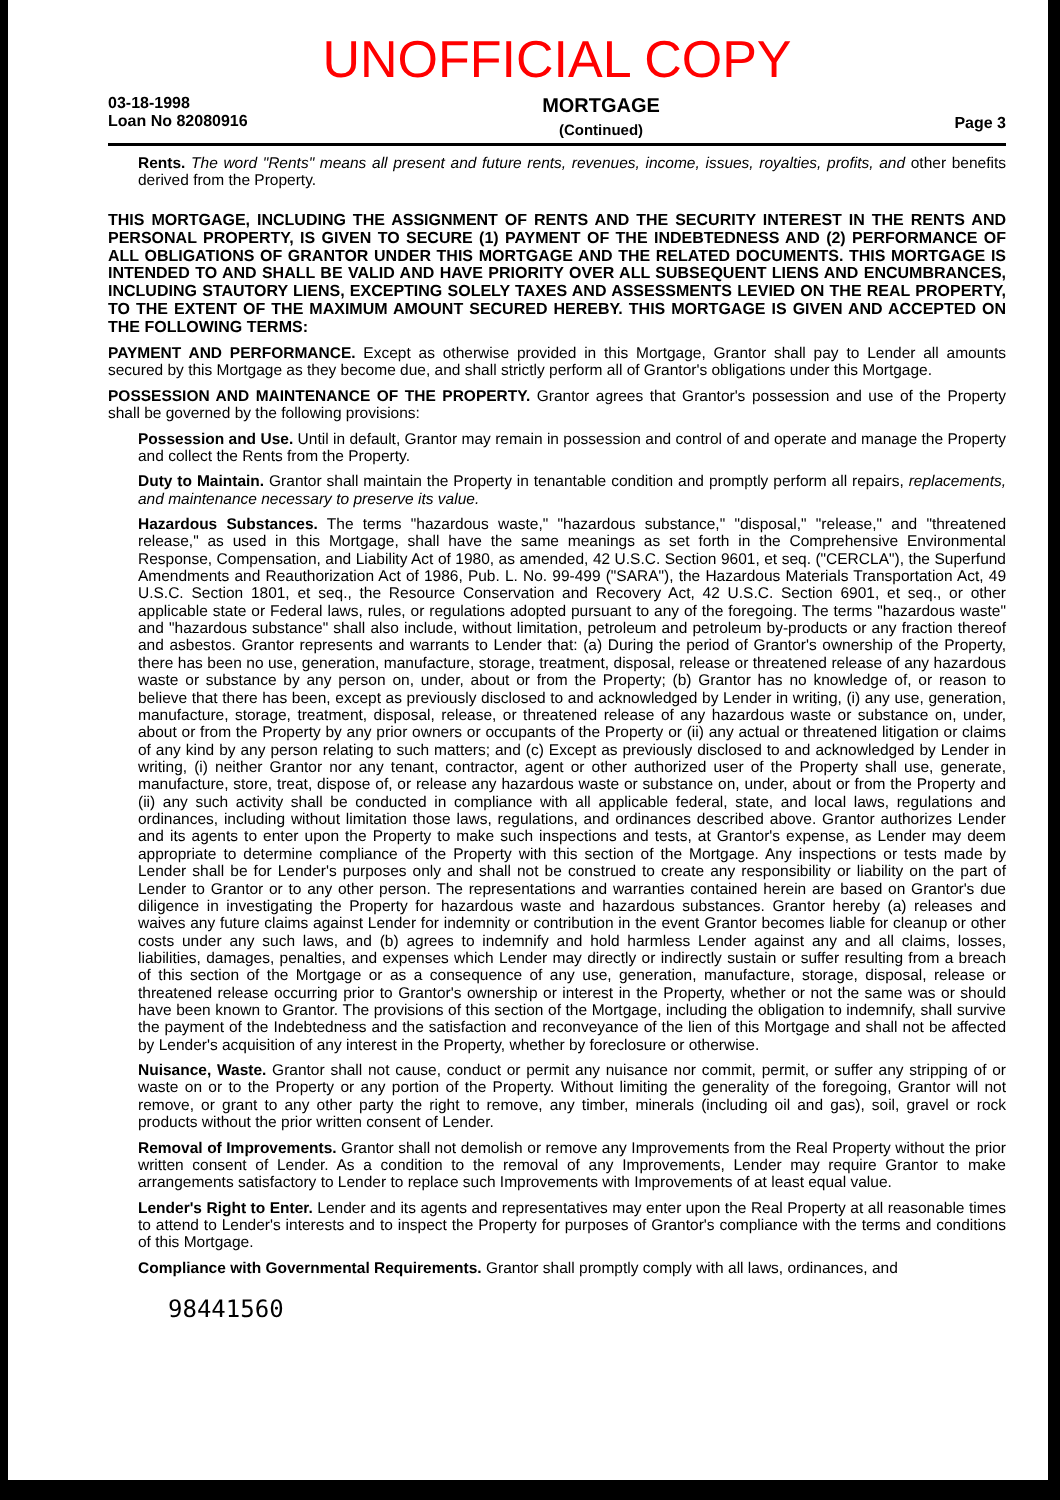UNOFFICIAL COPY
03-18-1998
Loan No 82080916
MORTGAGE
(Continued)
Page 3
Rents. The word "Rents" means all present and future rents, revenues, income, issues, royalties, profits, and other benefits derived from the Property.
THIS MORTGAGE, INCLUDING THE ASSIGNMENT OF RENTS AND THE SECURITY INTEREST IN THE RENTS AND PERSONAL PROPERTY, IS GIVEN TO SECURE (1) PAYMENT OF THE INDEBTEDNESS AND (2) PERFORMANCE OF ALL OBLIGATIONS OF GRANTOR UNDER THIS MORTGAGE AND THE RELATED DOCUMENTS. THIS MORTGAGE IS INTENDED TO AND SHALL BE VALID AND HAVE PRIORITY OVER ALL SUBSEQUENT LIENS AND ENCUMBRANCES, INCLUDING STAUTORY LIENS, EXCEPTING SOLELY TAXES AND ASSESSMENTS LEVIED ON THE REAL PROPERTY, TO THE EXTENT OF THE MAXIMUM AMOUNT SECURED HEREBY. THIS MORTGAGE IS GIVEN AND ACCEPTED ON THE FOLLOWING TERMS:
PAYMENT AND PERFORMANCE. Except as otherwise provided in this Mortgage, Grantor shall pay to Lender all amounts secured by this Mortgage as they become due, and shall strictly perform all of Grantor's obligations under this Mortgage.
POSSESSION AND MAINTENANCE OF THE PROPERTY. Grantor agrees that Grantor's possession and use of the Property shall be governed by the following provisions:
Possession and Use. Until in default, Grantor may remain in possession and control of and operate and manage the Property and collect the Rents from the Property.
Duty to Maintain. Grantor shall maintain the Property in tenantable condition and promptly perform all repairs, replacements, and maintenance necessary to preserve its value.
Hazardous Substances. The terms "hazardous waste," "hazardous substance," "disposal," "release," and "threatened release," as used in this Mortgage, shall have the same meanings as set forth in the Comprehensive Environmental Response, Compensation, and Liability Act of 1980, as amended, 42 U.S.C. Section 9601, et seq. ("CERCLA"), the Superfund Amendments and Reauthorization Act of 1986, Pub. L. No. 99-499 ("SARA"), the Hazardous Materials Transportation Act, 49 U.S.C. Section 1801, et seq., the Resource Conservation and Recovery Act, 42 U.S.C. Section 6901, et seq., or other applicable state or Federal laws, rules, or regulations adopted pursuant to any of the foregoing. The terms "hazardous waste" and "hazardous substance" shall also include, without limitation, petroleum and petroleum by-products or any fraction thereof and asbestos. Grantor represents and warrants to Lender that: (a) During the period of Grantor's ownership of the Property, there has been no use, generation, manufacture, storage, treatment, disposal, release or threatened release of any hazardous waste or substance by any person on, under, about or from the Property; (b) Grantor has no knowledge of, or reason to believe that there has been, except as previously disclosed to and acknowledged by Lender in writing, (i) any use, generation, manufacture, storage, treatment, disposal, release, or threatened release of any hazardous waste or substance on, under, about or from the Property by any prior owners or occupants of the Property or (ii) any actual or threatened litigation or claims of any kind by any person relating to such matters; and (c) Except as previously disclosed to and acknowledged by Lender in writing, (i) neither Grantor nor any tenant, contractor, agent or other authorized user of the Property shall use, generate, manufacture, store, treat, dispose of, or release any hazardous waste or substance on, under, about or from the Property and (ii) any such activity shall be conducted in compliance with all applicable federal, state, and local laws, regulations and ordinances, including without limitation those laws, regulations, and ordinances described above. Grantor authorizes Lender and its agents to enter upon the Property to make such inspections and tests, at Grantor's expense, as Lender may deem appropriate to determine compliance of the Property with this section of the Mortgage. Any inspections or tests made by Lender shall be for Lender's purposes only and shall not be construed to create any responsibility or liability on the part of Lender to Grantor or to any other person. The representations and warranties contained herein are based on Grantor's due diligence in investigating the Property for hazardous waste and hazardous substances. Grantor hereby (a) releases and waives any future claims against Lender for indemnity or contribution in the event Grantor becomes liable for cleanup or other costs under any such laws, and (b) agrees to indemnify and hold harmless Lender against any and all claims, losses, liabilities, damages, penalties, and expenses which Lender may directly or indirectly sustain or suffer resulting from a breach of this section of the Mortgage or as a consequence of any use, generation, manufacture, storage, disposal, release or threatened release occurring prior to Grantor's ownership or interest in the Property, whether or not the same was or should have been known to Grantor. The provisions of this section of the Mortgage, including the obligation to indemnify, shall survive the payment of the Indebtedness and the satisfaction and reconveyance of the lien of this Mortgage and shall not be affected by Lender's acquisition of any interest in the Property, whether by foreclosure or otherwise.
Nuisance, Waste. Grantor shall not cause, conduct or permit any nuisance nor commit, permit, or suffer any stripping of or waste on or to the Property or any portion of the Property. Without limiting the generality of the foregoing, Grantor will not remove, or grant to any other party the right to remove, any timber, minerals (including oil and gas), soil, gravel or rock products without the prior written consent of Lender.
Removal of Improvements. Grantor shall not demolish or remove any Improvements from the Real Property without the prior written consent of Lender. As a condition to the removal of any Improvements, Lender may require Grantor to make arrangements satisfactory to Lender to replace such Improvements with Improvements of at least equal value.
Lender's Right to Enter. Lender and its agents and representatives may enter upon the Real Property at all reasonable times to attend to Lender's interests and to inspect the Property for purposes of Grantor's compliance with the terms and conditions of this Mortgage.
Compliance with Governmental Requirements. Grantor shall promptly comply with all laws, ordinances, and
98441560